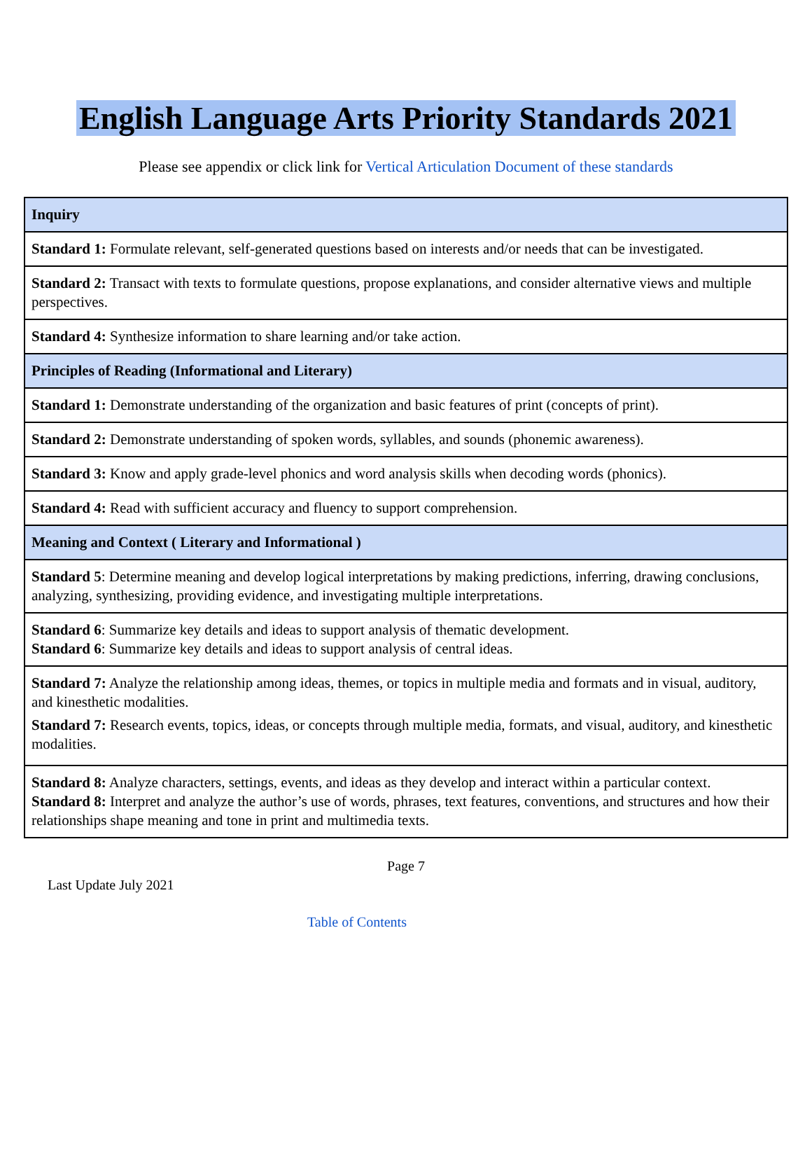English Language Arts Priority Standards 2021
Please see appendix or click link for Vertical Articulation Document of these standards
| Inquiry |
| Standard 1: Formulate relevant, self-generated questions based on interests and/or needs that can be investigated. |
| Standard 2: Transact with texts to formulate questions, propose explanations, and consider alternative views and multiple perspectives. |
| Standard 4: Synthesize information to share learning and/or take action. |
| Principles of Reading (Informational and Literary) |
| Standard 1: Demonstrate understanding of the organization and basic features of print (concepts of print). |
| Standard 2: Demonstrate understanding of spoken words, syllables, and sounds (phonemic awareness). |
| Standard 3: Know and apply grade-level phonics and word analysis skills when decoding words (phonics). |
| Standard 4: Read with sufficient accuracy and fluency to support comprehension. |
| Meaning and Context ( Literary and Informational ) |
| Standard 5 : Determine meaning and develop logical interpretations by making predictions, inferring, drawing conclusions, analyzing, synthesizing, providing evidence, and investigating multiple interpretations. |
| Standard 6 : Summarize key details and ideas to support analysis of thematic development. Standard 6 : Summarize key details and ideas to support analysis of central ideas. |
| Standard 7: Analyze the relationship among ideas, themes, or topics in multiple media and formats and in visual, auditory, and kinesthetic modalities. Standard 7: Research events, topics, ideas, or concepts through multiple media, formats, and visual, auditory, and kinesthetic modalities. |
| Standard 8: Analyze characters, settings, events, and ideas as they develop and interact within a particular context. Standard 8: Interpret and analyze the author’s use of words, phrases, text features, conventions, and structures and how their relationships shape meaning and tone in print and multimedia texts. |
Page 7
Last Update July 2021
Table of Contents